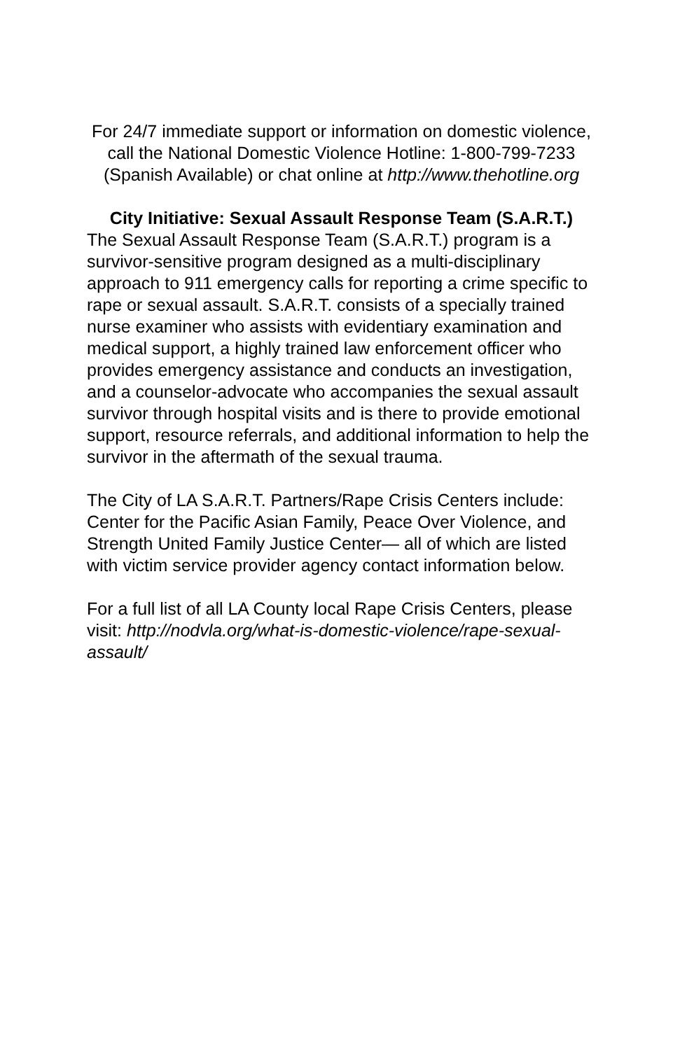For 24/7 immediate support or information on domestic violence, call the National Domestic Violence Hotline: 1-800-799-7233 (Spanish Available) or chat online at http://www.thehotline.org
City Initiative: Sexual Assault Response Team (S.A.R.T.)
The Sexual Assault Response Team (S.A.R.T.) program is a survivor-sensitive program designed as a multi-disciplinary approach to 911 emergency calls for reporting a crime specific to rape or sexual assault. S.A.R.T. consists of a specially trained nurse examiner who assists with evidentiary examination and medical support, a highly trained law enforcement officer who provides emergency assistance and conducts an investigation, and a counselor-advocate who accompanies the sexual assault survivor through hospital visits and is there to provide emotional support, resource referrals, and additional information to help the survivor in the aftermath of the sexual trauma.
The City of LA S.A.R.T. Partners/Rape Crisis Centers include: Center for the Pacific Asian Family, Peace Over Violence, and Strength United Family Justice Center— all of which are listed with victim service provider agency contact information below.
For a full list of all LA County local Rape Crisis Centers, please visit: http://nodvla.org/what-is-domestic-violence/rape-sexual-assault/